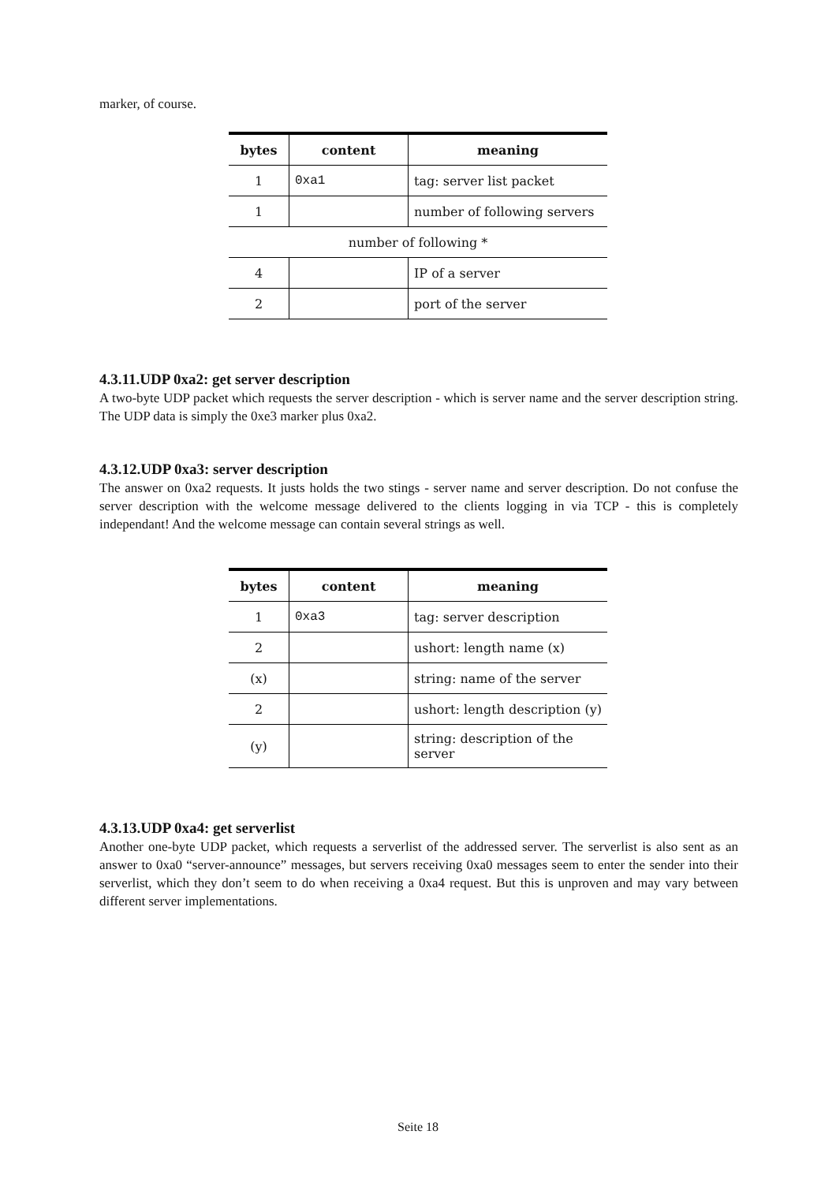marker, of course.
| bytes | content | meaning |
| --- | --- | --- |
| 1 | 0xa1 | tag: server list packet |
| 1 | | number of following servers |
| number of following * | | |
| 4 | | IP of a server |
| 2 | | port of the server |
4.3.11.UDP 0xa2: get server description
A two-byte UDP packet which requests the server description - which is server name and the server description string. The UDP data is simply the 0xe3 marker plus 0xa2.
4.3.12.UDP 0xa3: server description
The answer on 0xa2 requests. It justs holds the two stings - server name and server description. Do not confuse the server description with the welcome message delivered to the clients logging in via TCP - this is completely independant! And the welcome message can contain several strings as well.
| bytes | content | meaning |
| --- | --- | --- |
| 1 | 0xa3 | tag: server description |
| 2 | | ushort: length name (x) |
| (x) | | string: name of the server |
| 2 | | ushort: length description (y) |
| (y) | | string: description of the server |
4.3.13.UDP 0xa4: get serverlist
Another one-byte UDP packet, which requests a serverlist of the addressed server. The serverlist is also sent as an answer to 0xa0 “server-announce” messages, but servers receiving 0xa0 messages seem to enter the sender into their serverlist, which they don’t seem to do when receiving a 0xa4 request. But this is unproven and may vary between different server implementations.
Seite 18